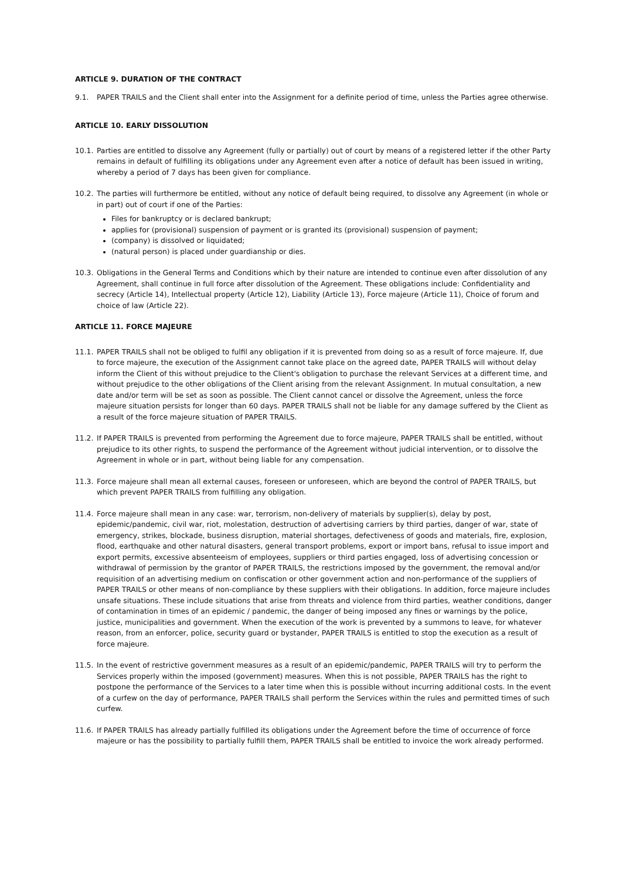ARTICLE 9. DURATION OF THE CONTRACT
9.1. PAPER TRAILS and the Client shall enter into the Assignment for a definite period of time, unless the Parties agree otherwise.
ARTICLE 10. EARLY DISSOLUTION
10.1. Parties are entitled to dissolve any Agreement (fully or partially) out of court by means of a registered letter if the other Party remains in default of fulfilling its obligations under any Agreement even after a notice of default has been issued in writing, whereby a period of 7 days has been given for compliance.
10.2. The parties will furthermore be entitled, without any notice of default being required, to dissolve any Agreement (in whole or in part) out of court if one of the Parties:
Files for bankruptcy or is declared bankrupt;
applies for (provisional) suspension of payment or is granted its (provisional) suspension of payment;
(company) is dissolved or liquidated;
(natural person) is placed under guardianship or dies.
10.3. Obligations in the General Terms and Conditions which by their nature are intended to continue even after dissolution of any Agreement, shall continue in full force after dissolution of the Agreement. These obligations include: Confidentiality and secrecy (Article 14), Intellectual property (Article 12), Liability (Article 13), Force majeure (Article 11), Choice of forum and choice of law (Article 22).
ARTICLE 11. FORCE MAJEURE
11.1. PAPER TRAILS shall not be obliged to fulfil any obligation if it is prevented from doing so as a result of force majeure. If, due to force majeure, the execution of the Assignment cannot take place on the agreed date, PAPER TRAILS will without delay inform the Client of this without prejudice to the Client's obligation to purchase the relevant Services at a different time, and without prejudice to the other obligations of the Client arising from the relevant Assignment. In mutual consultation, a new date and/or term will be set as soon as possible. The Client cannot cancel or dissolve the Agreement, unless the force majeure situation persists for longer than 60 days. PAPER TRAILS shall not be liable for any damage suffered by the Client as a result of the force majeure situation of PAPER TRAILS.
11.2. If PAPER TRAILS is prevented from performing the Agreement due to force majeure, PAPER TRAILS shall be entitled, without prejudice to its other rights, to suspend the performance of the Agreement without judicial intervention, or to dissolve the Agreement in whole or in part, without being liable for any compensation.
11.3. Force majeure shall mean all external causes, foreseen or unforeseen, which are beyond the control of PAPER TRAILS, but which prevent PAPER TRAILS from fulfilling any obligation.
11.4. Force majeure shall mean in any case: war, terrorism, non-delivery of materials by supplier(s), delay by post, epidemic/pandemic, civil war, riot, molestation, destruction of advertising carriers by third parties, danger of war, state of emergency, strikes, blockade, business disruption, material shortages, defectiveness of goods and materials, fire, explosion, flood, earthquake and other natural disasters, general transport problems, export or import bans, refusal to issue import and export permits, excessive absenteeism of employees, suppliers or third parties engaged, loss of advertising concession or withdrawal of permission by the grantor of PAPER TRAILS, the restrictions imposed by the government, the removal and/or requisition of an advertising medium on confiscation or other government action and non-performance of the suppliers of PAPER TRAILS or other means of non-compliance by these suppliers with their obligations. In addition, force majeure includes unsafe situations. These include situations that arise from threats and violence from third parties, weather conditions, danger of contamination in times of an epidemic / pandemic, the danger of being imposed any fines or warnings by the police, justice, municipalities and government. When the execution of the work is prevented by a summons to leave, for whatever reason, from an enforcer, police, security guard or bystander, PAPER TRAILS is entitled to stop the execution as a result of force majeure.
11.5. In the event of restrictive government measures as a result of an epidemic/pandemic, PAPER TRAILS will try to perform the Services properly within the imposed (government) measures. When this is not possible, PAPER TRAILS has the right to postpone the performance of the Services to a later time when this is possible without incurring additional costs. In the event of a curfew on the day of performance, PAPER TRAILS shall perform the Services within the rules and permitted times of such curfew.
11.6. If PAPER TRAILS has already partially fulfilled its obligations under the Agreement before the time of occurrence of force majeure or has the possibility to partially fulfill them, PAPER TRAILS shall be entitled to invoice the work already performed.